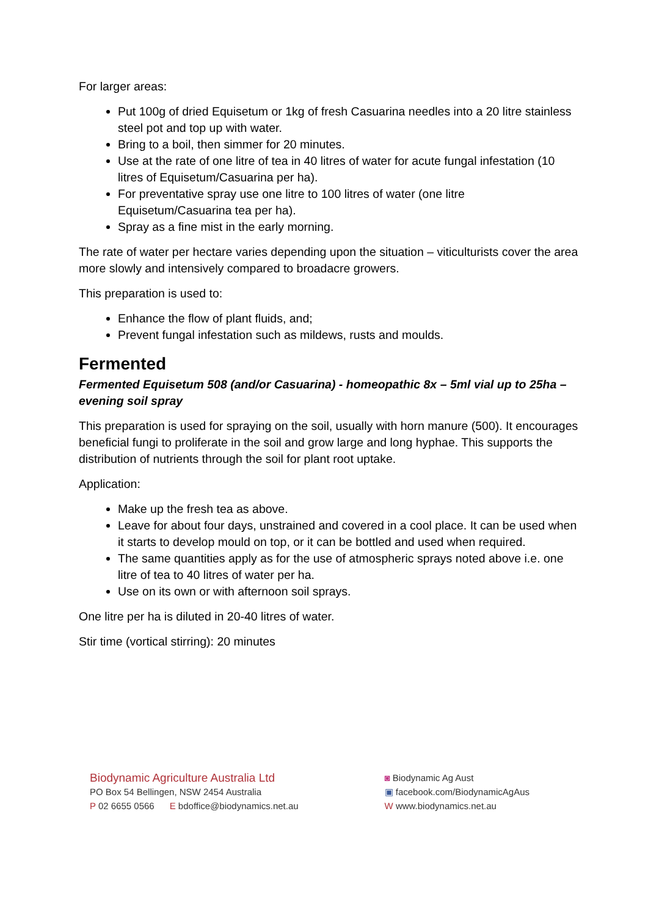For larger areas:
Put 100g of dried Equisetum or 1kg of fresh Casuarina needles into a 20 litre stainless steel pot and top up with water.
Bring to a boil, then simmer for 20 minutes.
Use at the rate of one litre of tea in 40 litres of water for acute fungal infestation (10 litres of Equisetum/Casuarina per ha).
For preventative spray use one litre to 100 litres of water (one litre Equisetum/Casuarina tea per ha).
Spray as a fine mist in the early morning.
The rate of water per hectare varies depending upon the situation – viticulturists cover the area more slowly and intensively compared to broadacre growers.
This preparation is used to:
Enhance the flow of plant fluids, and;
Prevent fungal infestation such as mildews, rusts and moulds.
Fermented
Fermented Equisetum 508 (and/or Casuarina) - homeopathic 8x – 5ml vial up to 25ha – evening soil spray
This preparation is used for spraying on the soil, usually with horn manure (500). It encourages beneficial fungi to proliferate in the soil and grow large and long hyphae. This supports the distribution of nutrients through the soil for plant root uptake.
Application:
Make up the fresh tea as above.
Leave for about four days, unstrained and covered in a cool place. It can be used when it starts to develop mould on top, or it can be bottled and used when required.
The same quantities apply as for the use of atmospheric sprays noted above i.e. one litre of tea to 40 litres of water per ha.
Use on its own or with afternoon soil sprays.
One litre per ha is diluted in 20-40 litres of water.
Stir time (vortical stirring): 20 minutes
Biodynamic Agriculture Australia Ltd
PO Box 54 Bellingen, NSW 2454 Australia
P 02 6655 0566 E bdoffice@biodynamics.net.au
◙ Biodynamic Ag Aust
▣ facebook.com/BiodynamicAgAus
W www.biodynamics.net.au